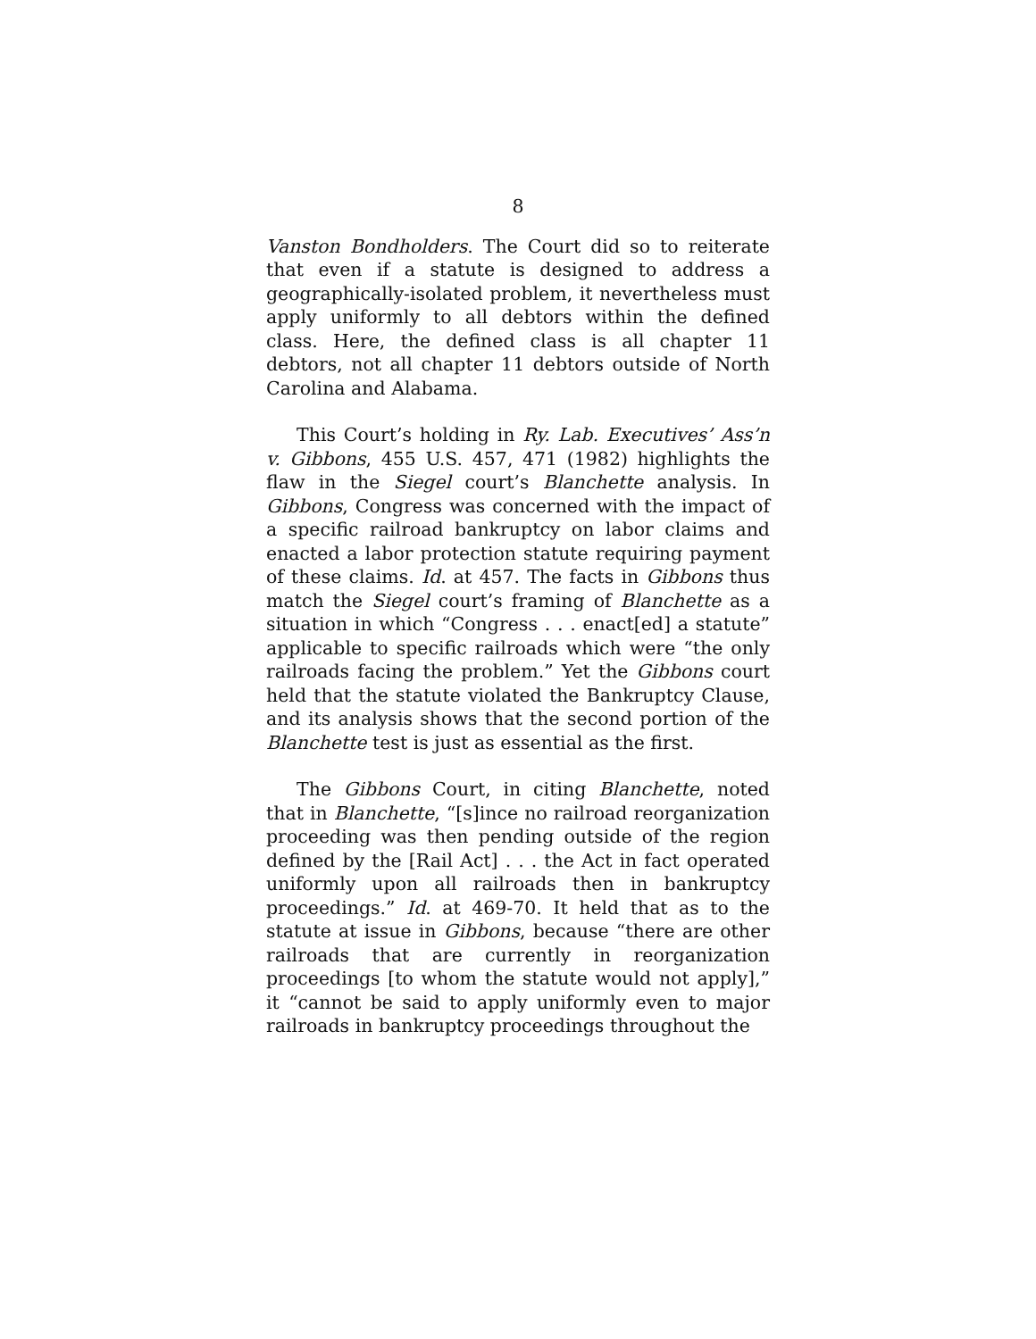8
Vanston Bondholders. The Court did so to reiterate that even if a statute is designed to address a geographically-isolated problem, it nevertheless must apply uniformly to all debtors within the defined class. Here, the defined class is all chapter 11 debtors, not all chapter 11 debtors outside of North Carolina and Alabama.
This Court’s holding in Ry. Lab. Executives’ Ass’n v. Gibbons, 455 U.S. 457, 471 (1982) highlights the flaw in the Siegel court’s Blanchette analysis. In Gibbons, Congress was concerned with the impact of a specific railroad bankruptcy on labor claims and enacted a labor protection statute requiring payment of these claims. Id. at 457. The facts in Gibbons thus match the Siegel court’s framing of Blanchette as a situation in which “Congress . . . enact[ed] a statute” applicable to specific railroads which were “the only railroads facing the problem.” Yet the Gibbons court held that the statute violated the Bankruptcy Clause, and its analysis shows that the second portion of the Blanchette test is just as essential as the first.
The Gibbons Court, in citing Blanchette, noted that in Blanchette, “[s]ince no railroad reorganization proceeding was then pending outside of the region defined by the [Rail Act] . . . the Act in fact operated uniformly upon all railroads then in bankruptcy proceedings.” Id. at 469-70. It held that as to the statute at issue in Gibbons, because “there are other railroads that are currently in reorganization proceedings [to whom the statute would not apply],” it “cannot be said to apply uniformly even to major railroads in bankruptcy proceedings throughout the